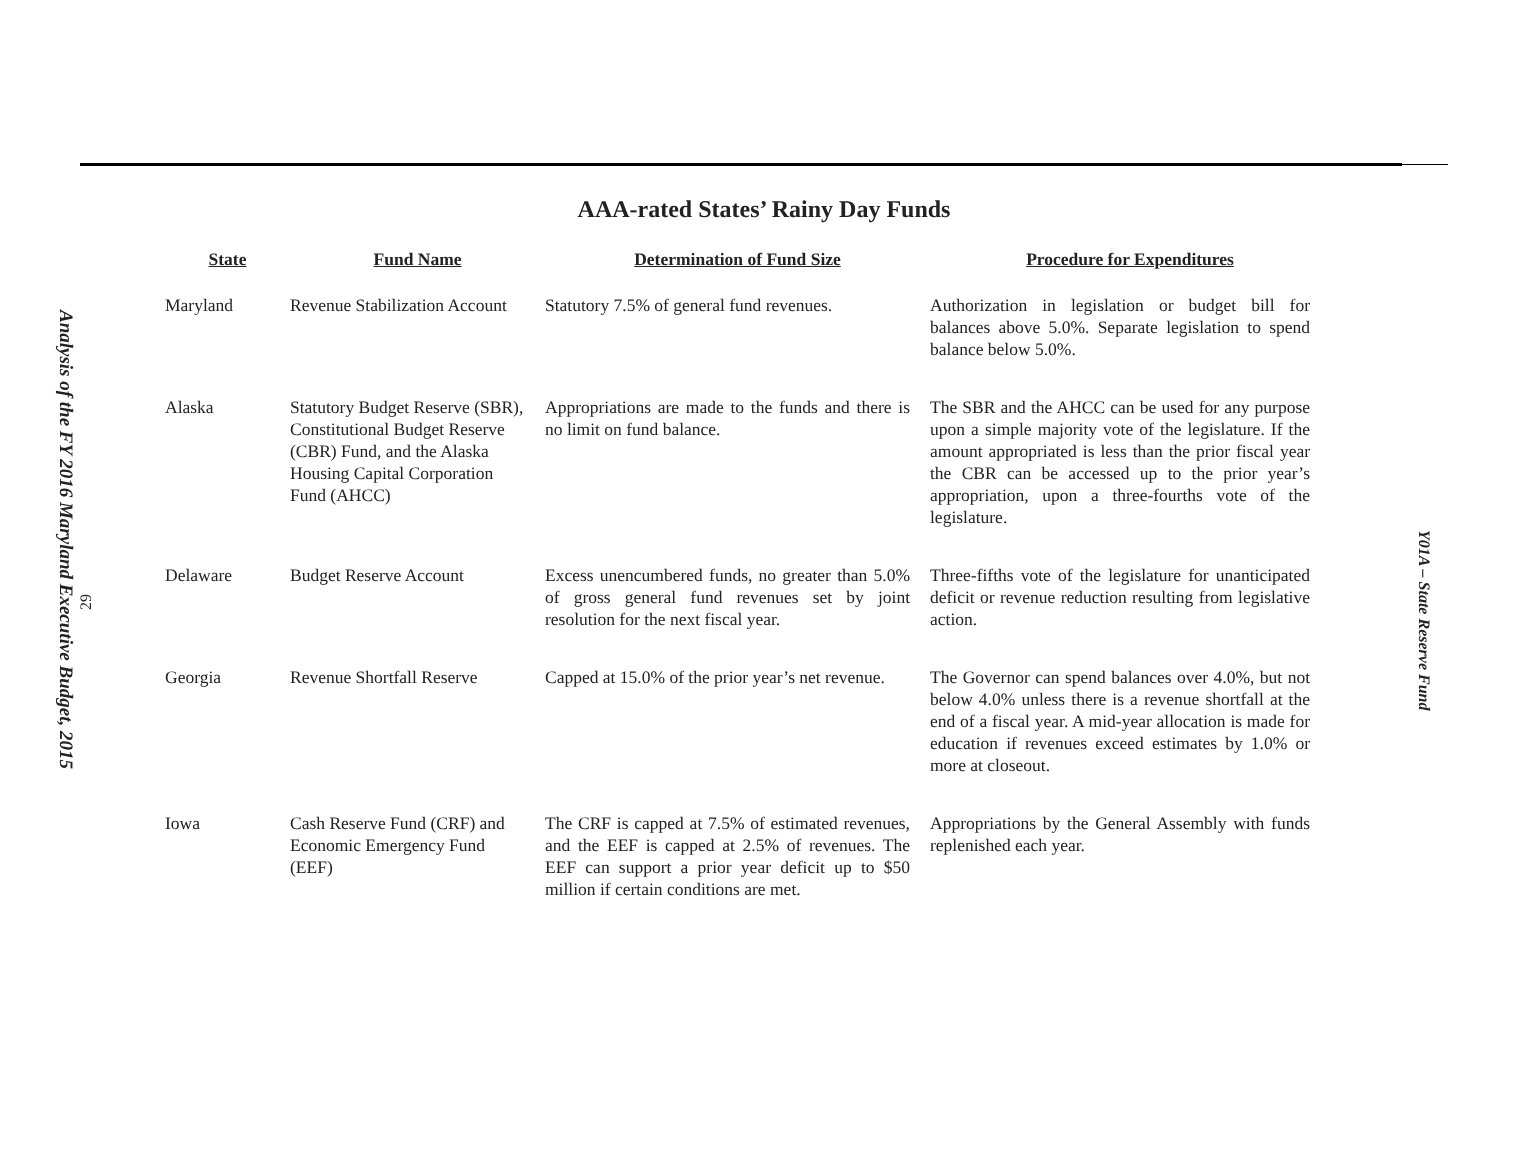Analysis of the FY 2016 Maryland Executive Budget, 2015
29
Y01A – State Reserve Fund
AAA-rated States’ Rainy Day Funds
| State | Fund Name | Determination of Fund Size | Procedure for Expenditures |
| --- | --- | --- | --- |
| Maryland | Revenue Stabilization Account | Statutory 7.5% of general fund revenues. | Authorization in legislation or budget bill for balances above 5.0%. Separate legislation to spend balance below 5.0%. |
| Alaska | Statutory Budget Reserve (SBR), Constitutional Budget Reserve (CBR) Fund, and the Alaska Housing Capital Corporation Fund (AHCC) | Appropriations are made to the funds and there is no limit on fund balance. | The SBR and the AHCC can be used for any purpose upon a simple majority vote of the legislature. If the amount appropriated is less than the prior fiscal year the CBR can be accessed up to the prior year’s appropriation, upon a three-fourths vote of the legislature. |
| Delaware | Budget Reserve Account | Excess unencumbered funds, no greater than 5.0% of gross general fund revenues set by joint resolution for the next fiscal year. | Three-fifths vote of the legislature for unanticipated deficit or revenue reduction resulting from legislative action. |
| Georgia | Revenue Shortfall Reserve | Capped at 15.0% of the prior year’s net revenue. | The Governor can spend balances over 4.0%, but not below 4.0% unless there is a revenue shortfall at the end of a fiscal year. A mid-year allocation is made for education if revenues exceed estimates by 1.0% or more at closeout. |
| Iowa | Cash Reserve Fund (CRF) and Economic Emergency Fund (EEF) | The CRF is capped at 7.5% of estimated revenues, and the EEF is capped at 2.5% of revenues. The EEF can support a prior year deficit up to $50 million if certain conditions are met. | Appropriations by the General Assembly with funds replenished each year. |